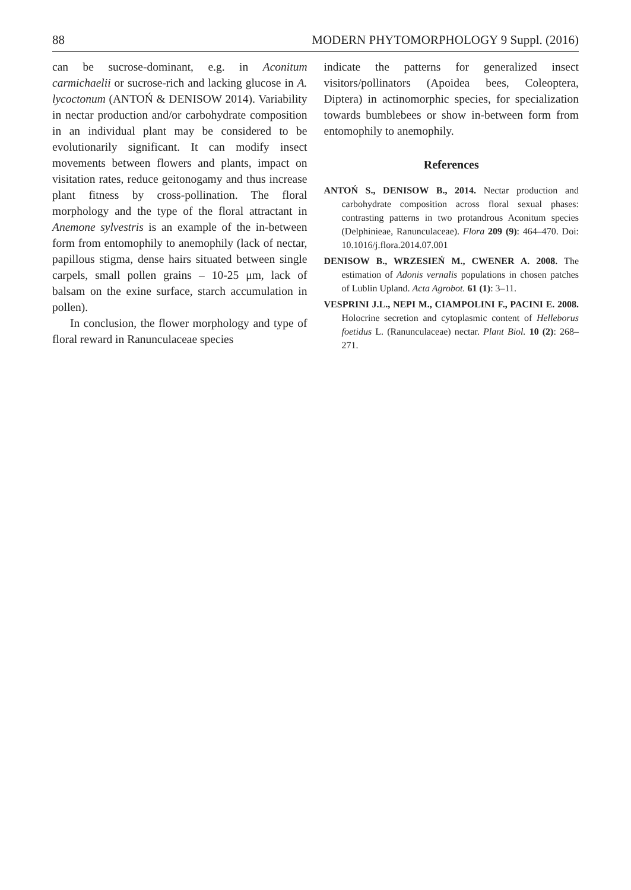88 MODERN PHYTOMORPHOLOGY 9 Suppl. (2016)
can be sucrose-dominant, e.g. in Aconitum carmichaelii or sucrose-rich and lacking glucose in A. lycoctonum (ANTOŃ & DENISOW 2014). Variability in nectar production and/or carbohydrate composition in an individual plant may be considered to be evolutionarily significant. It can modify insect movements between flowers and plants, impact on visitation rates, reduce geitonogamy and thus increase plant fitness by cross-pollination. The floral morphology and the type of the floral attractant in Anemone sylvestris is an example of the in-between form from entomophily to anemophily (lack of nectar, papillous stigma, dense hairs situated between single carpels, small pollen grains – 10-25 μm, lack of balsam on the exine surface, starch accumulation in pollen).
In conclusion, the flower morphology and type of floral reward in Ranunculaceae species
indicate the patterns for generalized insect visitors/pollinators (Apoidea bees, Coleoptera, Diptera) in actinomorphic species, for specialization towards bumblebees or show in-between form from entomophily to anemophily.
References
ANTOŃ S., DENISOW B., 2014. Nectar production and carbohydrate composition across floral sexual phases: contrasting patterns in two protandrous Aconitum species (Delphinieae, Ranunculaceae). Flora 209 (9): 464–470. Doi: 10.1016/j.flora.2014.07.001
DENISOW B., WRZESIEŃ M., CWENER A. 2008. The estimation of Adonis vernalis populations in chosen patches of Lublin Upland. Acta Agrobot. 61 (1): 3–11.
VESPRINI J.L., NEPI M., CIAMPOLINI F., PACINI E. 2008. Holocrine secretion and cytoplasmic content of Helleborus foetidus L. (Ranunculaceae) nectar. Plant Biol. 10 (2): 268–271.